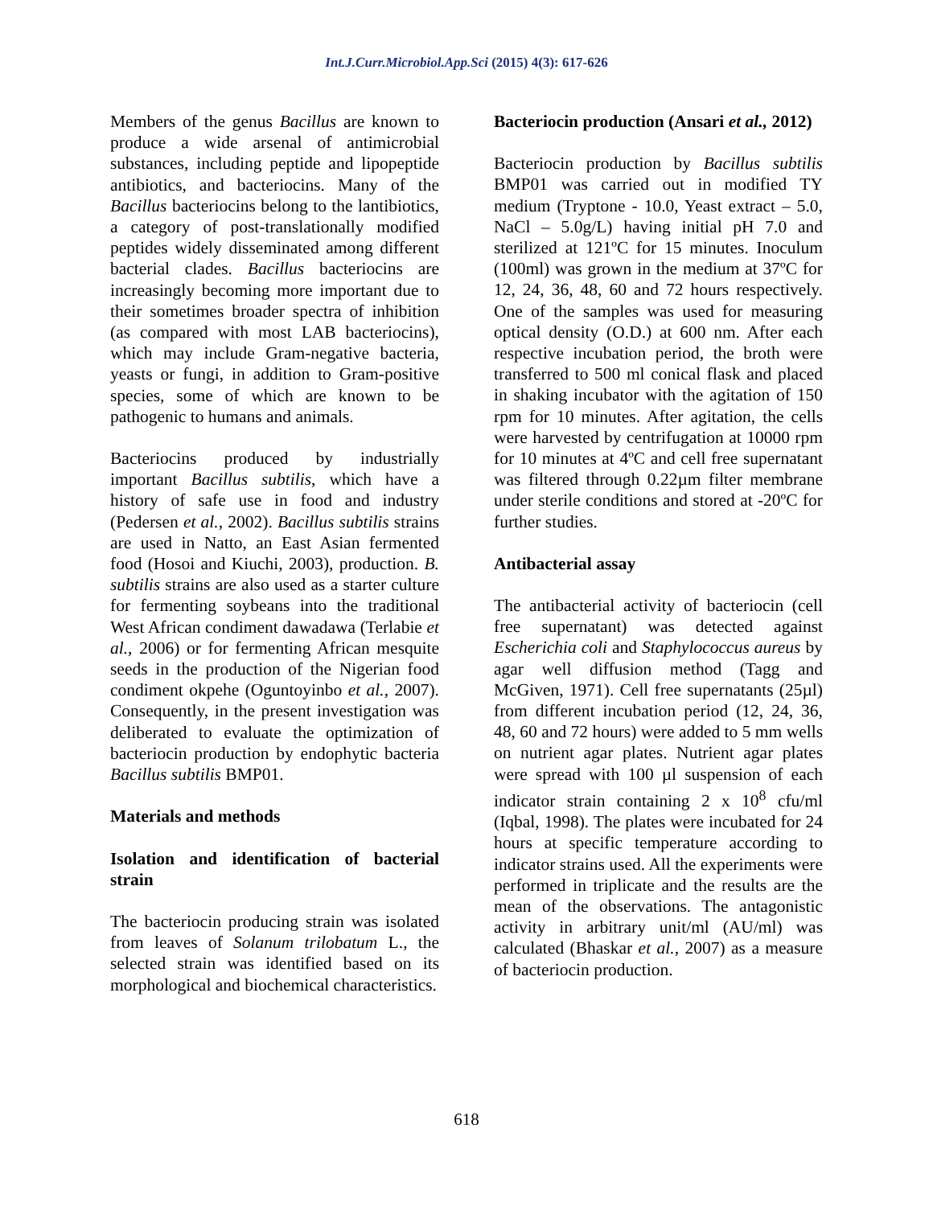Int.J.Curr.Microbiol.App.Sci (2015) 4(3): 617-626
Members of the genus Bacillus are known to produce a wide arsenal of antimicrobial substances, including peptide and lipopeptide antibiotics, and bacteriocins. Many of the Bacillus bacteriocins belong to the lantibiotics, a category of post-translationally modified peptides widely disseminated among different bacterial clades. Bacillus bacteriocins are increasingly becoming more important due to their sometimes broader spectra of inhibition (as compared with most LAB bacteriocins), which may include Gram-negative bacteria, yeasts or fungi, in addition to Gram-positive species, some of which are known to be pathogenic to humans and animals.
Bacteriocins produced by industrially important Bacillus subtilis, which have a history of safe use in food and industry (Pedersen et al., 2002). Bacillus subtilis strains are used in Natto, an East Asian fermented food (Hosoi and Kiuchi, 2003), production. B. subtilis strains are also used as a starter culture for fermenting soybeans into the traditional West African condiment dawadawa (Terlabie et al., 2006) or for fermenting African mesquite seeds in the production of the Nigerian food condiment okpehe (Oguntoyinbo et al., 2007). Consequently, in the present investigation was deliberated to evaluate the optimization of bacteriocin production by endophytic bacteria Bacillus subtilis BMP01.
Materials and methods
Isolation and identification of bacterial strain
The bacteriocin producing strain was isolated from leaves of Solanum trilobatum L., the selected strain was identified based on its morphological and biochemical characteristics.
Bacteriocin production (Ansari et al., 2012)
Bacteriocin production by Bacillus subtilis BMP01 was carried out in modified TY medium (Tryptone - 10.0, Yeast extract – 5.0, NaCl – 5.0g/L) having initial pH 7.0 and sterilized at 121ºC for 15 minutes. Inoculum (100ml) was grown in the medium at 37ºC for 12, 24, 36, 48, 60 and 72 hours respectively. One of the samples was used for measuring optical density (O.D.) at 600 nm. After each respective incubation period, the broth were transferred to 500 ml conical flask and placed in shaking incubator with the agitation of 150 rpm for 10 minutes. After agitation, the cells were harvested by centrifugation at 10000 rpm for 10 minutes at 4ºC and cell free supernatant was filtered through 0.22µm filter membrane under sterile conditions and stored at -20ºC for further studies.
Antibacterial assay
The antibacterial activity of bacteriocin (cell free supernatant) was detected against Escherichia coli and Staphylococcus aureus by agar well diffusion method (Tagg and McGiven, 1971). Cell free supernatants (25µl) from different incubation period (12, 24, 36, 48, 60 and 72 hours) were added to 5 mm wells on nutrient agar plates. Nutrient agar plates were spread with 100 µl suspension of each indicator strain containing 2 x 10<sup>8</sup> cfu/ml (Iqbal, 1998). The plates were incubated for 24 hours at specific temperature according to indicator strains used. All the experiments were performed in triplicate and the results are the mean of the observations. The antagonistic activity in arbitrary unit/ml (AU/ml) was calculated (Bhaskar et al., 2007) as a measure of bacteriocin production.
618